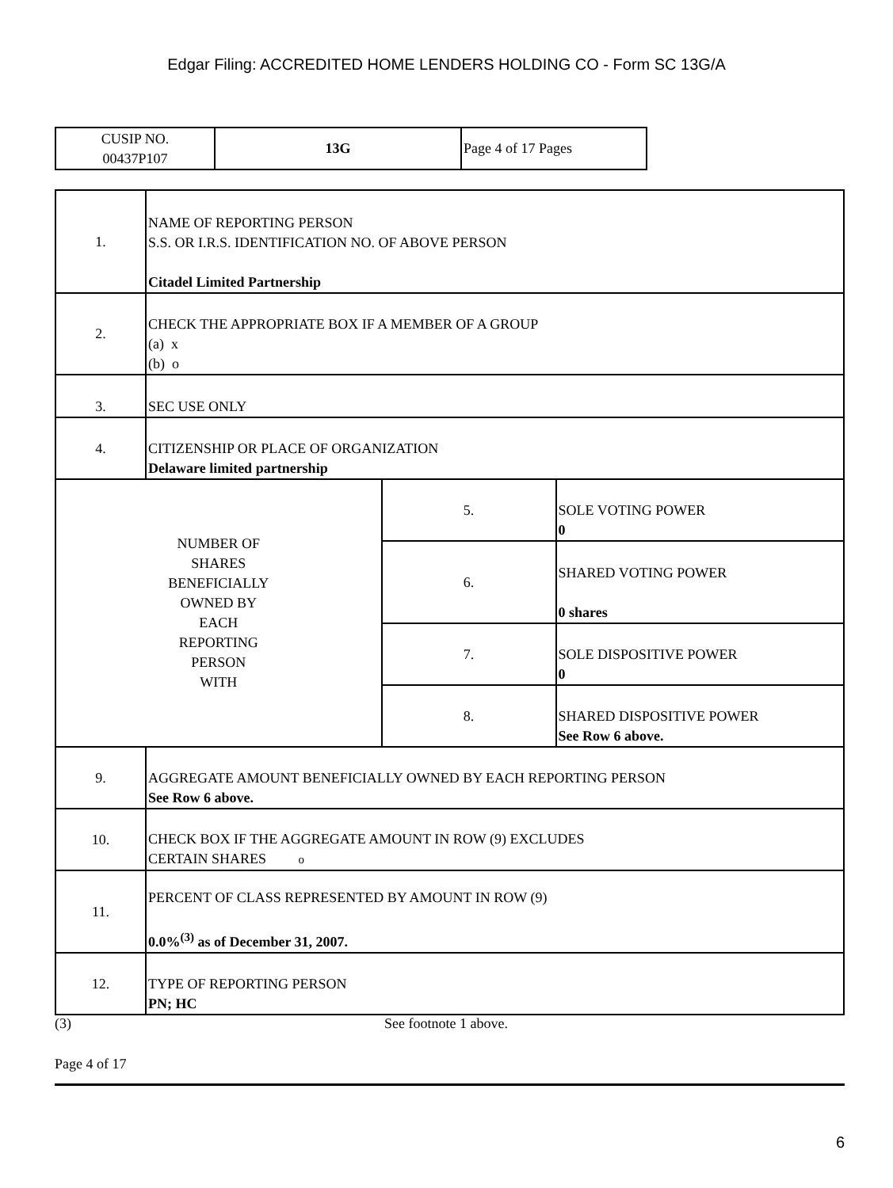Edgar Filing: ACCREDITED HOME LENDERS HOLDING CO - Form SC 13G/A
| CUSIP NO. 00437P107 | 13G | Page 4 of 17 Pages |
| 1. | NAME OF REPORTING PERSON S.S. OR I.R.S. IDENTIFICATION NO. OF ABOVE PERSON Citadel Limited Partnership | | |
| 2. | CHECK THE APPROPRIATE BOX IF A MEMBER OF A GROUP (a) x (b) o | | |
| 3. | SEC USE ONLY | | |
| 4. | CITIZENSHIP OR PLACE OF ORGANIZATION Delaware limited partnership | | |
| NUMBER OF SHARES BENEFICIALLY OWNED BY EACH REPORTING PERSON WITH | | 5. | SOLE VOTING POWER 0 |
| | | 6. | SHARED VOTING POWER 0 shares |
| | | 7. | SOLE DISPOSITIVE POWER 0 |
| | | 8. | SHARED DISPOSITIVE POWER See Row 6 above. |
| 9. | AGGREGATE AMOUNT BENEFICIALLY OWNED BY EACH REPORTING PERSON See Row 6 above. | | |
| 10. | CHECK BOX IF THE AGGREGATE AMOUNT IN ROW (9) EXCLUDES CERTAIN SHARES o | | |
| 11. | PERCENT OF CLASS REPRESENTED BY AMOUNT IN ROW (9) 0.0%<sup>(3)</sup> as of December 31, 2007. | | |
| 12. | TYPE OF REPORTING PERSON PN; HC | | |
(3) See footnote 1 above.
Page 4 of 17
6